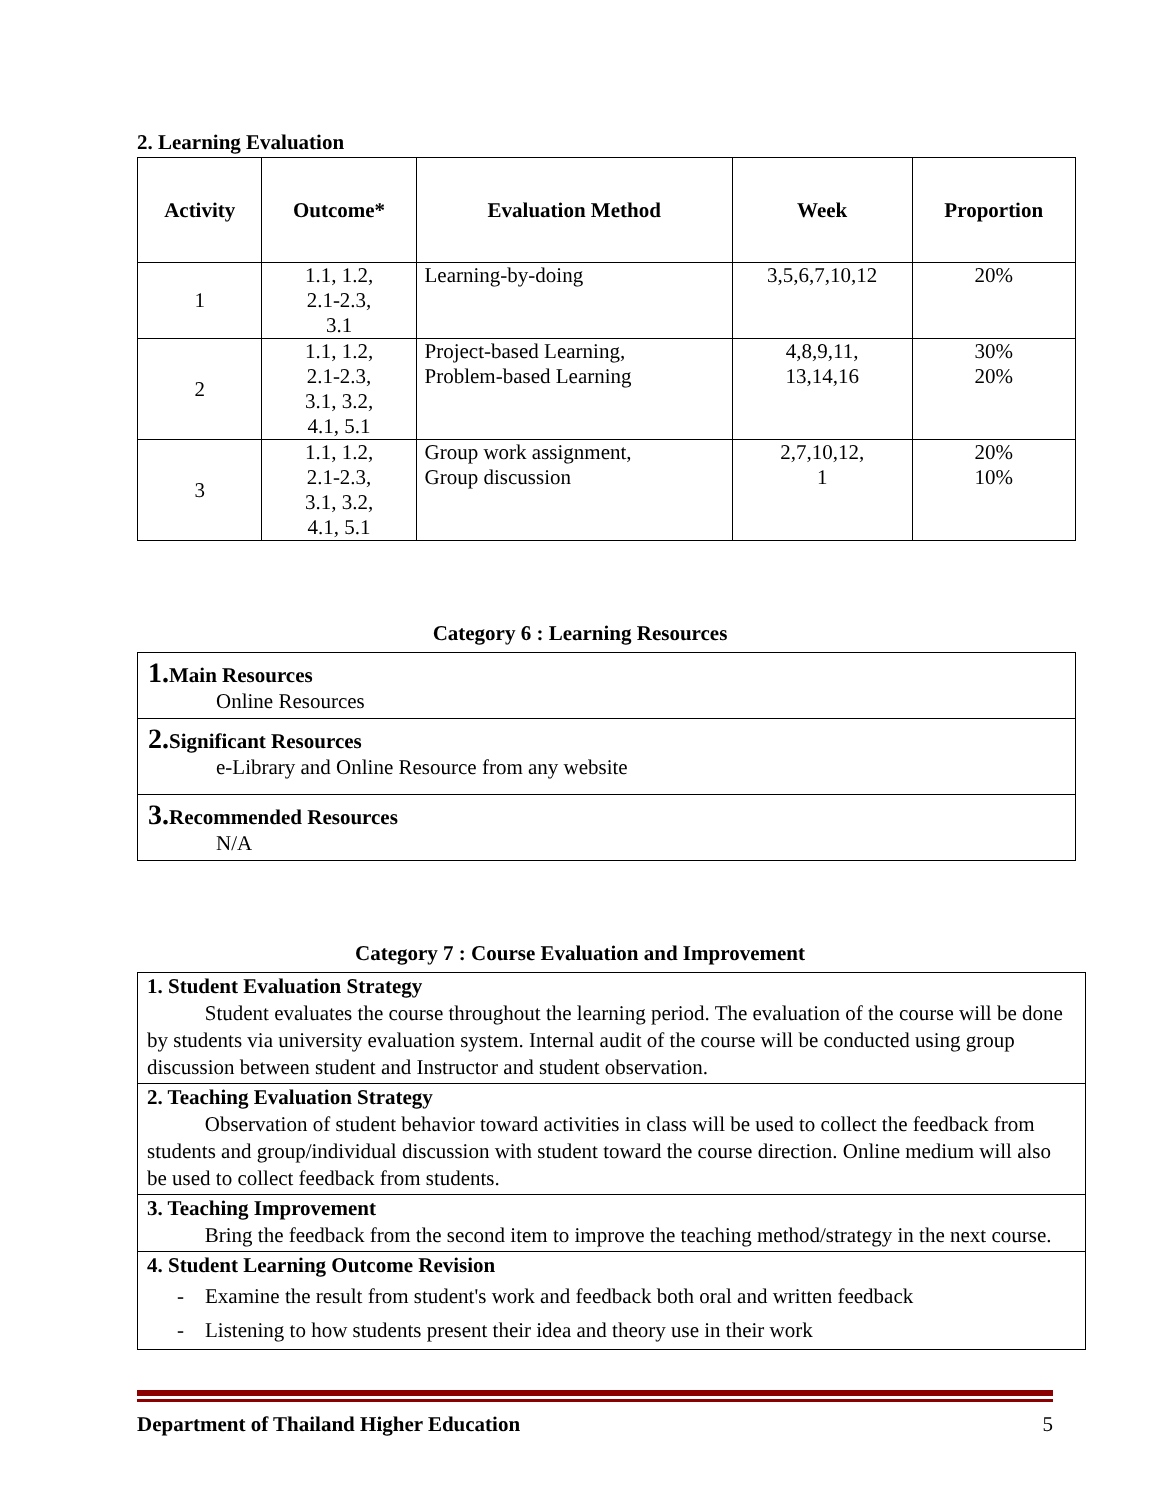2. Learning Evaluation
| Activity | Outcome* | Evaluation Method | Week | Proportion |
| --- | --- | --- | --- | --- |
| 1 | 1.1, 1.2, 2.1-2.3, 3.1 | Learning-by-doing | 3,5,6,7,10,12 | 20% |
| 2 | 1.1, 1.2, 2.1-2.3, 3.1, 3.2, 4.1, 5.1 | Project-based Learning, Problem-based Learning | 4,8,9,11, 13,14,16 | 30% 20% |
| 3 | 1.1, 1.2, 2.1-2.3, 3.1, 3.2, 4.1, 5.1 | Group work assignment, Group discussion | 2,7,10,12, 1 | 20% 10% |
Category 6 : Learning Resources
1. Main Resources
Online Resources
2. Significant Resources
e-Library and Online Resource from any website
3. Recommended Resources
N/A
Category 7 : Course Evaluation and Improvement
1. Student Evaluation Strategy
Student evaluates the course throughout the learning period. The evaluation of the course will be done by students via university evaluation system. Internal audit of the course will be conducted using group discussion between student and Instructor and student observation.
2. Teaching Evaluation Strategy
Observation of student behavior toward activities in class will be used to collect the feedback from students and group/individual discussion with student toward the course direction. Online medium will also be used to collect feedback from students.
3. Teaching Improvement
Bring the feedback from the second item to improve the teaching method/strategy in the next course.
4. Student Learning Outcome Revision
- Examine the result from student's work and feedback both oral and written feedback
- Listening to how students present their idea and theory use in their work
Department of Thailand Higher Education 5